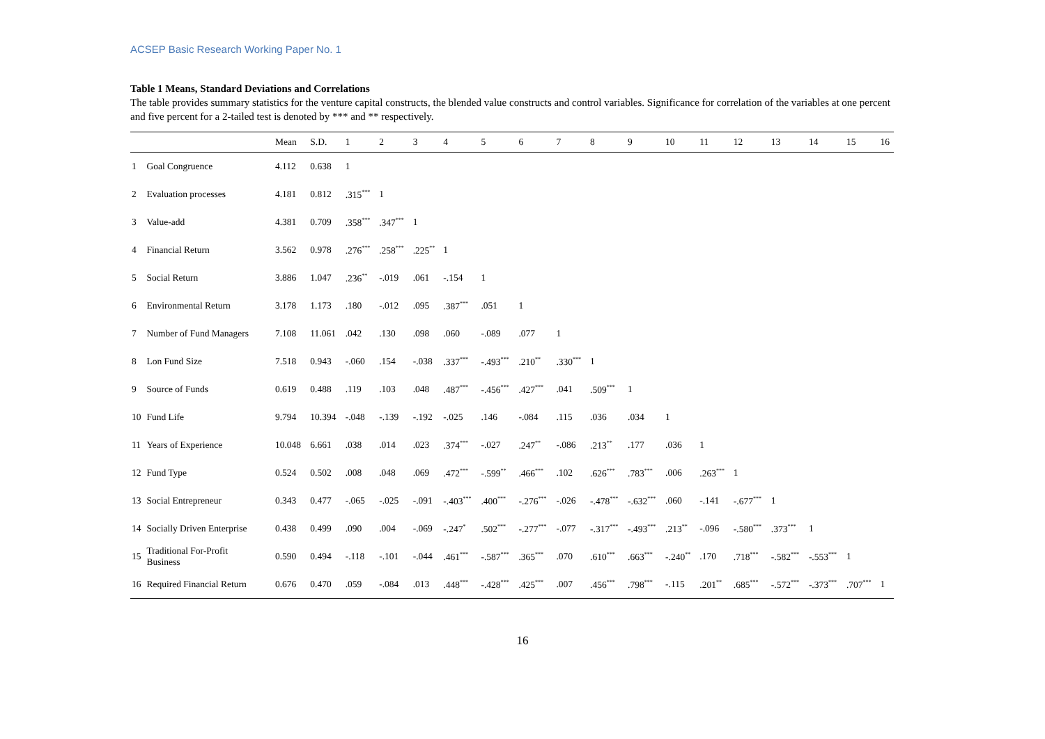ACSEP Basic Research Working Paper No. 1
Table 1 Means, Standard Deviations and Correlations
The table provides summary statistics for the venture capital constructs, the blended value constructs and control variables. Significance for correlation of the variables at one percent and five percent for a 2-tailed test is denoted by *** and ** respectively.
| | | Mean | S.D. | 1 | 2 | 3 | 4 | 5 | 6 | 7 | 8 | 9 | 10 | 11 | 12 | 13 | 14 | 15 | 16 |
| --- | --- | --- | --- | --- | --- | --- | --- | --- | --- | --- | --- | --- | --- | --- | --- | --- | --- | --- | --- |
| 1 | Goal Congruence | 4.112 | 0.638 | 1 | | | | | | | | | | | | | | | |
| 2 | Evaluation processes | 4.181 | 0.812 | .315<sup>***</sup> | 1 | | | | | | | | | | | | | | |
| 3 | Value-add | 4.381 | 0.709 | .358<sup>***</sup> | .347<sup>***</sup> | 1 | | | | | | | | | | | | | |
| 4 | Financial Return | 3.562 | 0.978 | .276<sup>***</sup> | .258<sup>***</sup> | .225<sup>**</sup> | 1 | | | | | | | | | | | | |
| 5 | Social Return | 3.886 | 1.047 | .236<sup>**</sup> | -.019 | .061 | -.154 | 1 | | | | | | | | | | | |
| 6 | Environmental Return | 3.178 | 1.173 | .180 | -.012 | .095 | .387<sup>***</sup> | .051 | 1 | | | | | | | | | | |
| 7 | Number of Fund Managers | 7.108 | 11.061 | .042 | .130 | .098 | .060 | -.089 | .077 | 1 | | | | | | | | | |
| 8 | Lon Fund Size | 7.518 | 0.943 | -.060 | .154 | -.038 | .337<sup>***</sup> | -.493<sup>***</sup> | .210<sup>**</sup> | .330<sup>***</sup> | 1 | | | | | | | | |
| 9 | Source of Funds | 0.619 | 0.488 | .119 | .103 | .048 | .487<sup>***</sup> | -.456<sup>***</sup> | .427<sup>***</sup> | .041 | .509<sup>***</sup> | 1 | | | | | | | |
| 10 | Fund Life | 9.794 | 10.394 | -.048 | -.139 | -.192 | -.025 | .146 | -.084 | .115 | .036 | .034 | 1 | | | | | | |
| 11 | Years of Experience | 10.048 | 6.661 | .038 | .014 | .023 | .374<sup>***</sup> | -.027 | .247<sup>**</sup> | -.086 | .213<sup>**</sup> | .177 | .036 | 1 | | | | | |
| 12 | Fund Type | 0.524 | 0.502 | .008 | .048 | .069 | .472<sup>***</sup> | -.599<sup>**</sup> | .466<sup>***</sup> | .102 | .626<sup>***</sup> | .783<sup>***</sup> | .006 | .263<sup>***</sup> | 1 | | | | |
| 13 | Social Entrepreneur | 0.343 | 0.477 | -.065 | -.025 | -.091 | -.403<sup>***</sup> | .400<sup>***</sup> | -.276<sup>***</sup> | -.026 | -.478<sup>***</sup> | -.632<sup>***</sup> | .060 | -.141 | -.677<sup>***</sup> | 1 | | | |
| 14 | Socially Driven Enterprise | 0.438 | 0.499 | .090 | .004 | -.069 | -.247<sup>*</sup> | .502<sup>***</sup> | -.277<sup>***</sup> | -.077 | -.317<sup>***</sup> | -.493<sup>***</sup> | .213<sup>**</sup> | -.096 | -.580<sup>***</sup> | .373<sup>***</sup> | 1 | | |
| 15 | Traditional For-Profit Business | 0.590 | 0.494 | -.118 | -.101 | -.044 | .461<sup>***</sup> | -.587<sup>***</sup> | .365<sup>***</sup> | .070 | .610<sup>***</sup> | .663<sup>***</sup> | -.240<sup>**</sup> | .170 | .718<sup>***</sup> | -.582<sup>***</sup> | -.553<sup>***</sup> | 1 | |
| 16 | Required Financial Return | 0.676 | 0.470 | .059 | -.084 | .013 | .448<sup>***</sup> | -.428<sup>***</sup> | .425<sup>***</sup> | .007 | .456<sup>***</sup> | .798<sup>***</sup> | -.115 | .201<sup>**</sup> | .685<sup>***</sup> | -.572<sup>***</sup> | -.373<sup>***</sup> | .707<sup>***</sup> | 1 |
16